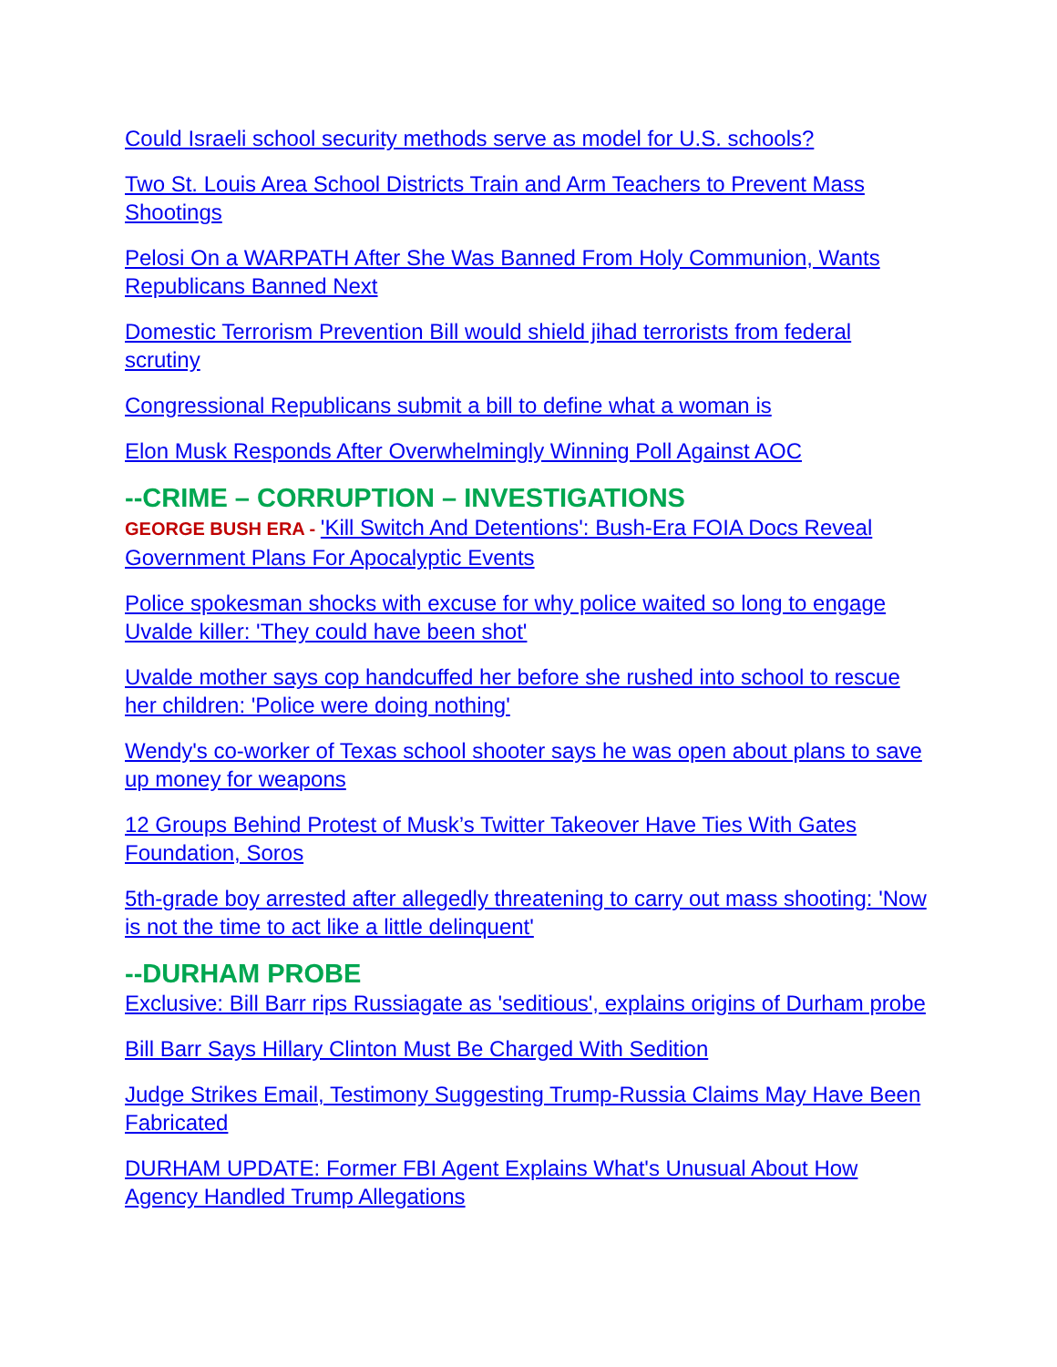Could Israeli school security methods serve as model for U.S. schools?
Two St. Louis Area School Districts Train and Arm Teachers to Prevent Mass Shootings
Pelosi On a WARPATH After She Was Banned From Holy Communion, Wants Republicans Banned Next
Domestic Terrorism Prevention Bill would shield jihad terrorists from federal scrutiny
Congressional Republicans submit a bill to define what a woman is
Elon Musk Responds After Overwhelmingly Winning Poll Against AOC
--CRIME – CORRUPTION – INVESTIGATIONS
GEORGE BUSH ERA - 'Kill Switch And Detentions': Bush-Era FOIA Docs Reveal Government Plans For Apocalyptic Events
Police spokesman shocks with excuse for why police waited so long to engage Uvalde killer: 'They could have been shot'
Uvalde mother says cop handcuffed her before she rushed into school to rescue her children: 'Police were doing nothing'
Wendy's co-worker of Texas school shooter says he was open about plans to save up money for weapons
12 Groups Behind Protest of Musk’s Twitter Takeover Have Ties With Gates Foundation, Soros
5th-grade boy arrested after allegedly threatening to carry out mass shooting: 'Now is not the time to act like a little delinquent'
--DURHAM PROBE
Exclusive: Bill Barr rips Russiagate as 'seditious', explains origins of Durham probe
Bill Barr Says Hillary Clinton Must Be Charged With Sedition
Judge Strikes Email, Testimony Suggesting Trump-Russia Claims May Have Been Fabricated
DURHAM UPDATE: Former FBI Agent Explains What's Unusual About How Agency Handled Trump Allegations